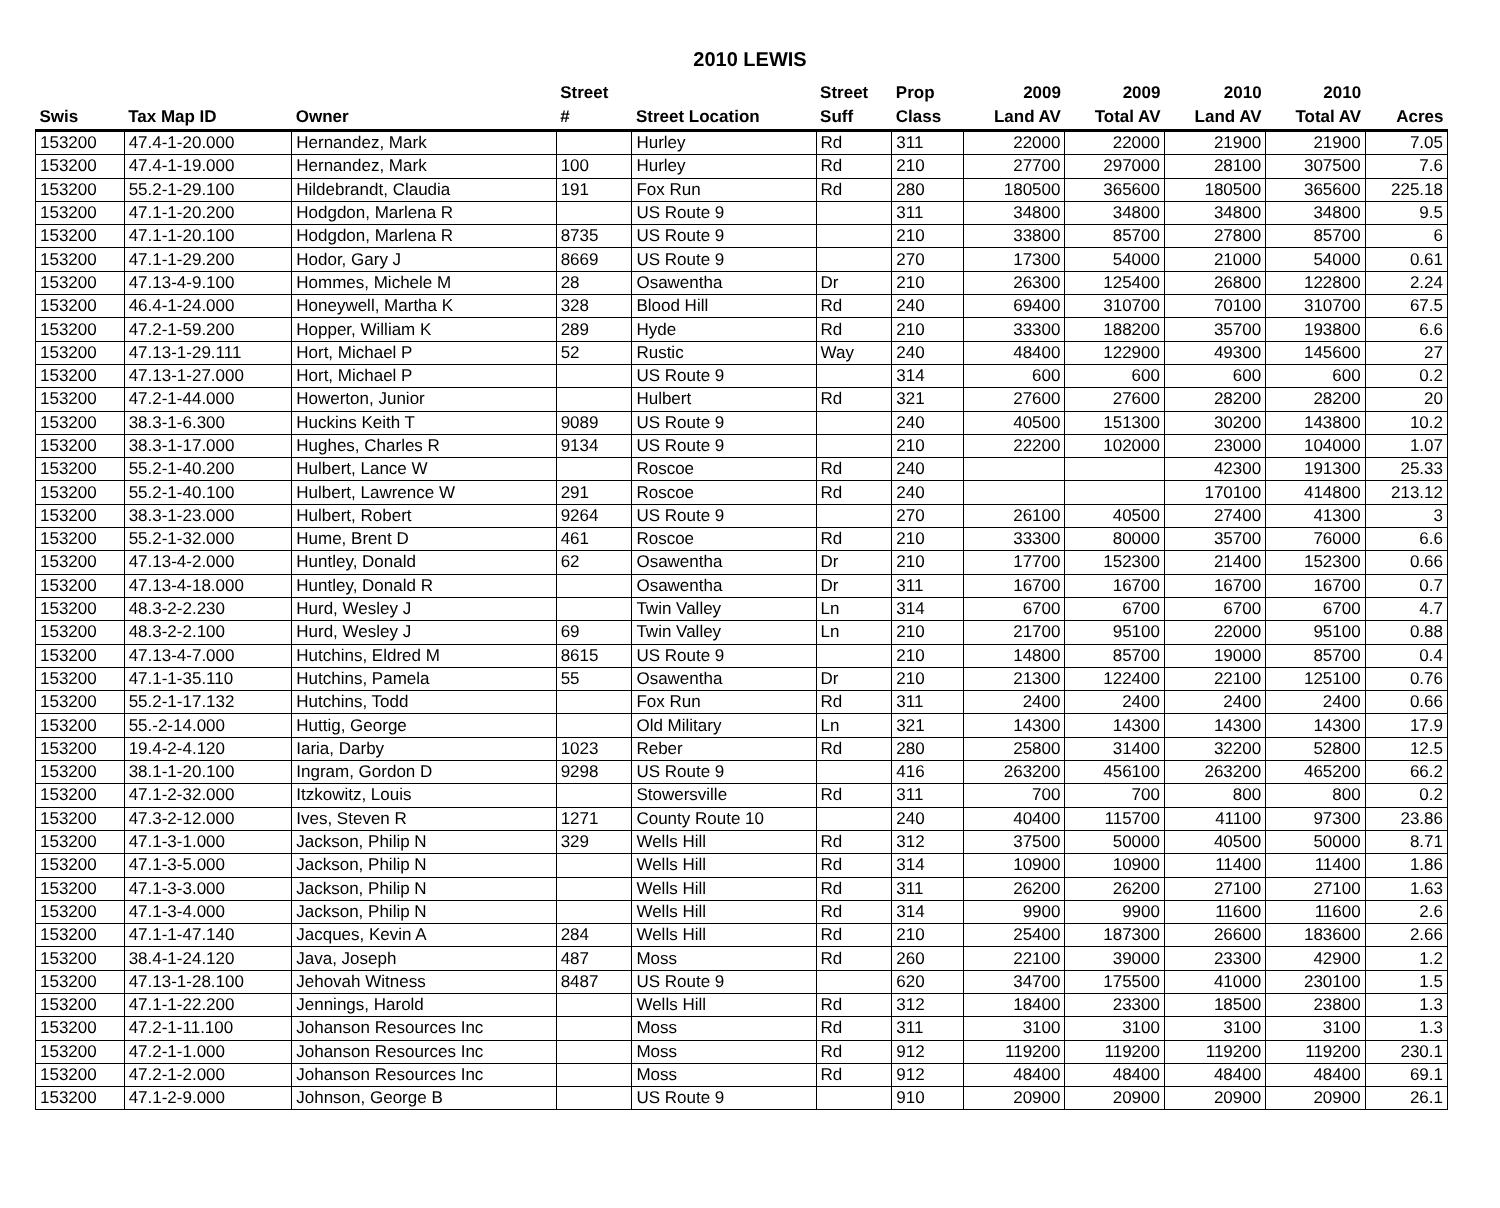2010 LEWIS
| | | | Street | | Street | Prop | 2009 | 2009 | 2010 | 2010 | |
| --- | --- | --- | --- | --- | --- | --- | --- | --- | --- | --- | --- |
| Swis | Tax Map ID | Owner | # | Street Location | Suff | Class | Land AV | Total AV | Land AV | Total AV | Acres |
| 153200 | 47.4-1-20.000 | Hernandez, Mark | | Hurley | Rd | 311 | 22000 | 22000 | 21900 | 21900 | 7.05 |
| 153200 | 47.4-1-19.000 | Hernandez, Mark | 100 | Hurley | Rd | 210 | 27700 | 297000 | 28100 | 307500 | 7.6 |
| 153200 | 55.2-1-29.100 | Hildebrandt, Claudia | 191 | Fox Run | Rd | 280 | 180500 | 365600 | 180500 | 365600 | 225.18 |
| 153200 | 47.1-1-20.200 | Hodgdon, Marlena R | | US Route 9 | | 311 | 34800 | 34800 | 34800 | 34800 | 9.5 |
| 153200 | 47.1-1-20.100 | Hodgdon, Marlena R | 8735 | US Route 9 | | 210 | 33800 | 85700 | 27800 | 85700 | 6 |
| 153200 | 47.1-1-29.200 | Hodor, Gary J | 8669 | US Route 9 | | 270 | 17300 | 54000 | 21000 | 54000 | 0.61 |
| 153200 | 47.13-4-9.100 | Hommes, Michele M | 28 | Osawentha | Dr | 210 | 26300 | 125400 | 26800 | 122800 | 2.24 |
| 153200 | 46.4-1-24.000 | Honeywell, Martha K | 328 | Blood Hill | Rd | 240 | 69400 | 310700 | 70100 | 310700 | 67.5 |
| 153200 | 47.2-1-59.200 | Hopper, William K | 289 | Hyde | Rd | 210 | 33300 | 188200 | 35700 | 193800 | 6.6 |
| 153200 | 47.13-1-29.111 | Hort, Michael P | 52 | Rustic | Way | 240 | 48400 | 122900 | 49300 | 145600 | 27 |
| 153200 | 47.13-1-27.000 | Hort, Michael P | | US Route 9 | | 314 | 600 | 600 | 600 | 600 | 0.2 |
| 153200 | 47.2-1-44.000 | Howerton, Junior | | Hulbert | Rd | 321 | 27600 | 27600 | 28200 | 28200 | 20 |
| 153200 | 38.3-1-6.300 | Huckins Keith T | 9089 | US Route 9 | | 240 | 40500 | 151300 | 30200 | 143800 | 10.2 |
| 153200 | 38.3-1-17.000 | Hughes, Charles R | 9134 | US Route 9 | | 210 | 22200 | 102000 | 23000 | 104000 | 1.07 |
| 153200 | 55.2-1-40.200 | Hulbert, Lance W | | Roscoe | Rd | 240 | | | 42300 | 191300 | 25.33 |
| 153200 | 55.2-1-40.100 | Hulbert, Lawrence W | 291 | Roscoe | Rd | 240 | | | 170100 | 414800 | 213.12 |
| 153200 | 38.3-1-23.000 | Hulbert, Robert | 9264 | US Route 9 | | 270 | 26100 | 40500 | 27400 | 41300 | 3 |
| 153200 | 55.2-1-32.000 | Hume, Brent D | 461 | Roscoe | Rd | 210 | 33300 | 80000 | 35700 | 76000 | 6.6 |
| 153200 | 47.13-4-2.000 | Huntley, Donald | 62 | Osawentha | Dr | 210 | 17700 | 152300 | 21400 | 152300 | 0.66 |
| 153200 | 47.13-4-18.000 | Huntley, Donald R | | Osawentha | Dr | 311 | 16700 | 16700 | 16700 | 16700 | 0.7 |
| 153200 | 48.3-2-2.230 | Hurd, Wesley J | | Twin Valley | Ln | 314 | 6700 | 6700 | 6700 | 6700 | 4.7 |
| 153200 | 48.3-2-2.100 | Hurd, Wesley J | 69 | Twin Valley | Ln | 210 | 21700 | 95100 | 22000 | 95100 | 0.88 |
| 153200 | 47.13-4-7.000 | Hutchins, Eldred M | 8615 | US Route 9 | | 210 | 14800 | 85700 | 19000 | 85700 | 0.4 |
| 153200 | 47.1-1-35.110 | Hutchins, Pamela | 55 | Osawentha | Dr | 210 | 21300 | 122400 | 22100 | 125100 | 0.76 |
| 153200 | 55.2-1-17.132 | Hutchins, Todd | | Fox Run | Rd | 311 | 2400 | 2400 | 2400 | 2400 | 0.66 |
| 153200 | 55.-2-14.000 | Huttig, George | | Old Military | Ln | 321 | 14300 | 14300 | 14300 | 14300 | 17.9 |
| 153200 | 19.4-2-4.120 | Iaria, Darby | 1023 | Reber | Rd | 280 | 25800 | 31400 | 32200 | 52800 | 12.5 |
| 153200 | 38.1-1-20.100 | Ingram, Gordon D | 9298 | US Route 9 | | 416 | 263200 | 456100 | 263200 | 465200 | 66.2 |
| 153200 | 47.1-2-32.000 | Itzkowitz, Louis | | Stowersville | Rd | 311 | 700 | 700 | 800 | 800 | 0.2 |
| 153200 | 47.3-2-12.000 | Ives, Steven R | 1271 | County Route 10 | | 240 | 40400 | 115700 | 41100 | 97300 | 23.86 |
| 153200 | 47.1-3-1.000 | Jackson, Philip N | 329 | Wells Hill | Rd | 312 | 37500 | 50000 | 40500 | 50000 | 8.71 |
| 153200 | 47.1-3-5.000 | Jackson, Philip N | | Wells Hill | Rd | 314 | 10900 | 10900 | 11400 | 11400 | 1.86 |
| 153200 | 47.1-3-3.000 | Jackson, Philip N | | Wells Hill | Rd | 311 | 26200 | 26200 | 27100 | 27100 | 1.63 |
| 153200 | 47.1-3-4.000 | Jackson, Philip N | | Wells Hill | Rd | 314 | 9900 | 9900 | 11600 | 11600 | 2.6 |
| 153200 | 47.1-1-47.140 | Jacques, Kevin A | 284 | Wells Hill | Rd | 210 | 25400 | 187300 | 26600 | 183600 | 2.66 |
| 153200 | 38.4-1-24.120 | Java, Joseph | 487 | Moss | Rd | 260 | 22100 | 39000 | 23300 | 42900 | 1.2 |
| 153200 | 47.13-1-28.100 | Jehovah Witness | 8487 | US Route 9 | | 620 | 34700 | 175500 | 41000 | 230100 | 1.5 |
| 153200 | 47.1-1-22.200 | Jennings, Harold | | Wells Hill | Rd | 312 | 18400 | 23300 | 18500 | 23800 | 1.3 |
| 153200 | 47.2-1-11.100 | Johanson Resources Inc | | Moss | Rd | 311 | 3100 | 3100 | 3100 | 3100 | 1.3 |
| 153200 | 47.2-1-1.000 | Johanson Resources Inc | | Moss | Rd | 912 | 119200 | 119200 | 119200 | 119200 | 230.1 |
| 153200 | 47.2-1-2.000 | Johanson Resources Inc | | Moss | Rd | 912 | 48400 | 48400 | 48400 | 48400 | 69.1 |
| 153200 | 47.1-2-9.000 | Johnson, George B | | US Route 9 | | 910 | 20900 | 20900 | 20900 | 20900 | 26.1 |